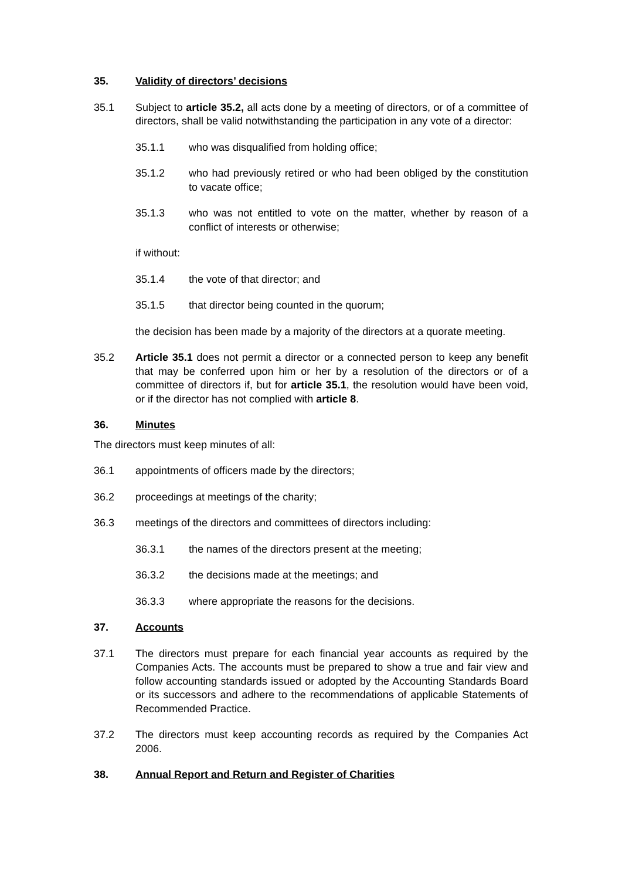35. Validity of directors’ decisions
35.1 Subject to article 35.2, all acts done by a meeting of directors, or of a committee of directors, shall be valid notwithstanding the participation in any vote of a director:
35.1.1 who was disqualified from holding office;
35.1.2 who had previously retired or who had been obliged by the constitution to vacate office;
35.1.3 who was not entitled to vote on the matter, whether by reason of a conflict of interests or otherwise;
if without:
35.1.4 the vote of that director; and
35.1.5 that director being counted in the quorum;
the decision has been made by a majority of the directors at a quorate meeting.
35.2 Article 35.1 does not permit a director or a connected person to keep any benefit that may be conferred upon him or her by a resolution of the directors or of a committee of directors if, but for article 35.1, the resolution would have been void, or if the director has not complied with article 8.
36. Minutes
The directors must keep minutes of all:
36.1 appointments of officers made by the directors;
36.2 proceedings at meetings of the charity;
36.3 meetings of the directors and committees of directors including:
36.3.1 the names of the directors present at the meeting;
36.3.2 the decisions made at the meetings; and
36.3.3 where appropriate the reasons for the decisions.
37. Accounts
37.1 The directors must prepare for each financial year accounts as required by the Companies Acts. The accounts must be prepared to show a true and fair view and follow accounting standards issued or adopted by the Accounting Standards Board or its successors and adhere to the recommendations of applicable Statements of Recommended Practice.
37.2 The directors must keep accounting records as required by the Companies Act 2006.
38. Annual Report and Return and Register of Charities